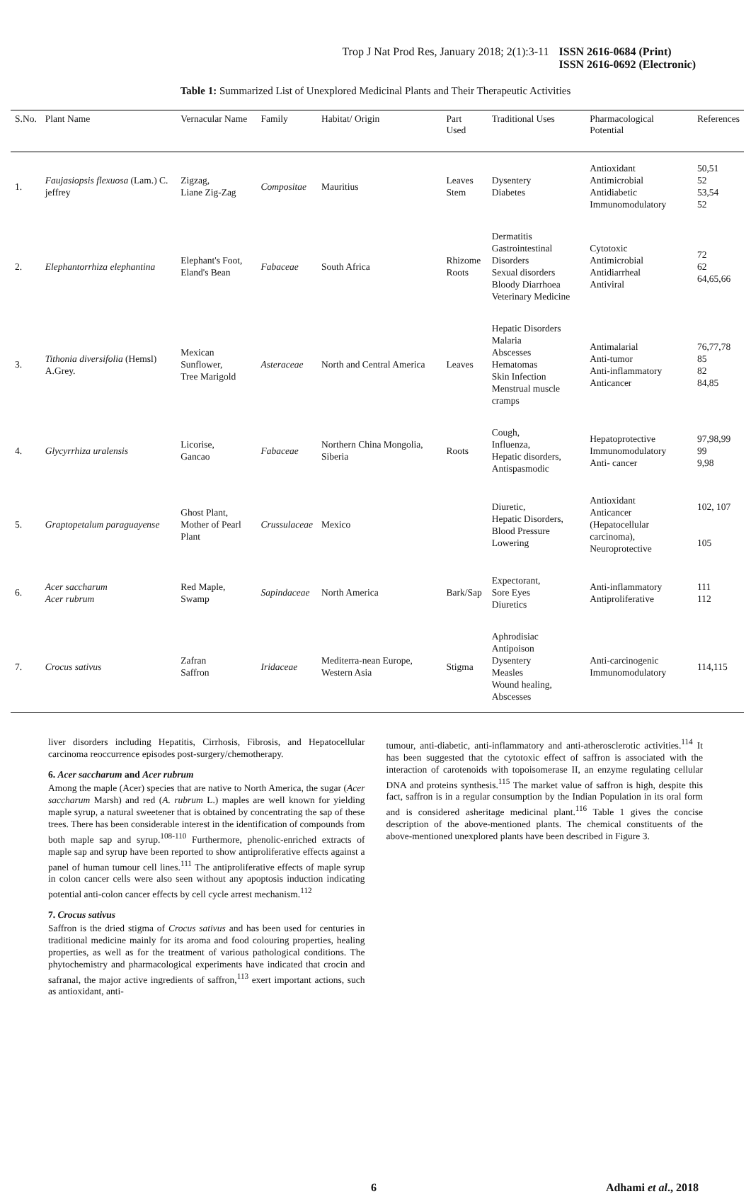Trop J Nat Prod Res, January 2018; 2(1):3-11 ISSN 2616-0684 (Print)
ISSN 2616-0692 (Electronic)
Table 1: Summarized List of Unexplored Medicinal Plants and Their Therapeutic Activities
| S.No. | Plant Name | Vernacular Name | Family | Habitat/ Origin | Part Used | Traditional Uses | Pharmacological Potential | References |
| --- | --- | --- | --- | --- | --- | --- | --- | --- |
| 1. | Faujasiopsis flexuosa (Lam.) C. jeffrey | Zigzag, Liane Zig-Zag | Compositae | Mauritius | Leaves Stem | Dysentery Diabetes | Antioxidant Antimicrobial Antidiabetic Immunomodulatory | 50,51 52 53,54 52 |
| 2. | Elephantorrhiza elephantina | Elephant's Foot, Eland's Bean | Fabaceae | South Africa | Rhizome Roots | Dermatitis Gastrointestinal Disorders Sexual disorders Bloody Diarrhoea Veterinary Medicine | Cytotoxic Antimicrobial Antidiarrheal Antiviral | 72 62 64,65,66 |
| 3. | Tithonia diversifolia (Hemsl) A.Grey. | Mexican Sunflower, Tree Marigold | Asteraceae | North and Central America | Leaves | Hepatic Disorders Malaria Abscesses Hematomas Skin Infection Menstrual muscle cramps | Antimalarial Anti-tumor Anti-inflammatory Anticancer | 76,77,78 85 82 84,85 |
| 4. | Glycyrrhiza uralensis | Licorise, Gancao | Fabaceae | Northern China Mongolia, Siberia | Roots | Cough, Influenza, Hepatic disorders, Antispasmodic | Hepatoprotective Immunomodulatory Anti- cancer | 97,98,99 99 9,98 |
| 5. | Graptopetalum paraguayense | Ghost Plant, Mother of Pearl Plant | Crussulaceae | Mexico | | Diuretic, Hepatic Disorders, Blood Pressure Lowering | Antioxidant Anticancer (Hepatocellular carcinoma), Neuroprotective | 102, 107 105 |
| 6. | Acer saccharum Acer rubrum | Red Maple, Swamp | Sapindaceae | North America | Bark/Sap | Expectorant, Sore Eyes Diuretics | Anti-inflammatory Antiproliferative | 111 112 |
| 7. | Crocus sativus | Zafran Saffron | Iridaceae | Mediterra-nean Europe, Western Asia | Stigma | Aphrodisiac Antipoison Dysentery Measles Wound healing, Abscesses | Anti-carcinogenic Immunomodulatory | 114,115 |
liver disorders including Hepatitis, Cirrhosis, Fibrosis, and Hepatocellular carcinoma reoccurrence episodes post-surgery/chemotherapy.
6. Acer saccharum and Acer rubrum
Among the maple (Acer) species that are native to North America, the sugar (Acer saccharum Marsh) and red (A. rubrum L.) maples are well known for yielding maple syrup, a natural sweetener that is obtained by concentrating the sap of these trees. There has been considerable interest in the identification of compounds from both maple sap and syrup.<sup>108-110</sup> Furthermore, phenolic-enriched extracts of maple sap and syrup have been reported to show antiproliferative effects against a panel of human tumour cell lines.<sup>111</sup> The antiproliferative effects of maple syrup in colon cancer cells were also seen without any apoptosis induction indicating potential anti-colon cancer effects by cell cycle arrest mechanism.<sup>112</sup>
7. Crocus sativus
Saffron is the dried stigma of Crocus sativus and has been used for centuries in traditional medicine mainly for its aroma and food colouring properties, healing properties, as well as for the treatment of various pathological conditions. The phytochemistry and pharmacological experiments have indicated that crocin and safranal, the major active ingredients of saffron,<sup>113</sup> exert important actions, such as antioxidant, anti-
tumour, anti-diabetic, anti-inflammatory and anti-atherosclerotic activities.<sup>114</sup> It has been suggested that the cytotoxic effect of saffron is associated with the interaction of carotenoids with topoisomerase II, an enzyme regulating cellular DNA and proteins synthesis.<sup>115</sup> The market value of saffron is high, despite this fact, saffron is in a regular consumption by the Indian Population in its oral form and is considered asheritage medicinal plant.<sup>116</sup> Table 1 gives the concise description of the above-mentioned plants. The chemical constituents of the above-mentioned unexplored plants have been described in Figure 3.
6 Adhami et al., 2018